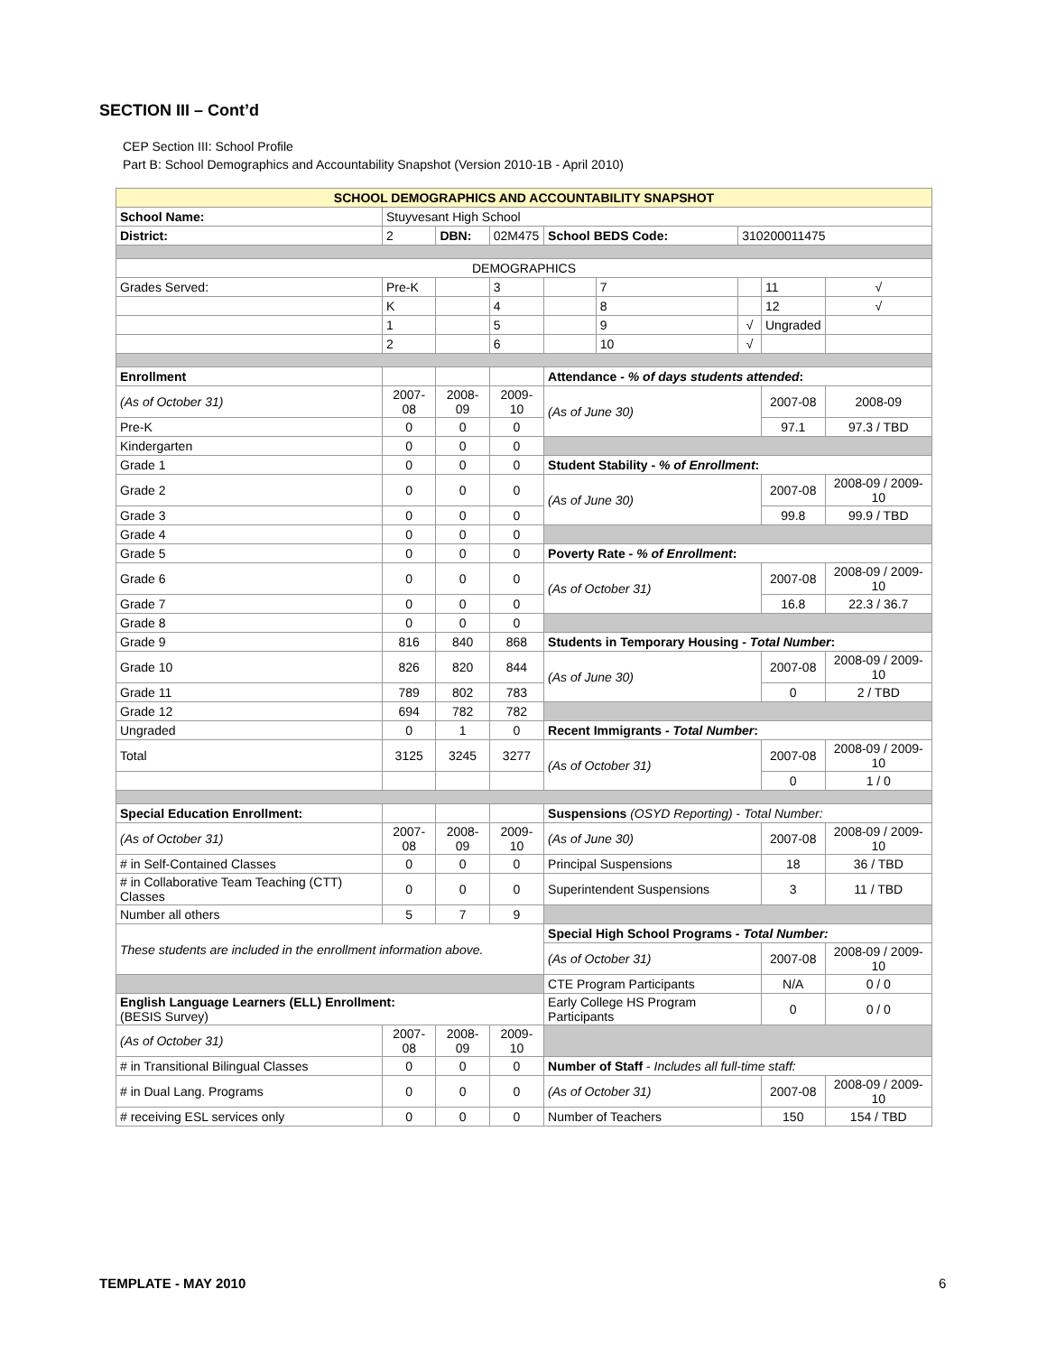SECTION III – Cont’d
CEP Section III: School Profile
Part B: School Demographics and Accountability Snapshot (Version 2010-1B - April 2010)
| SCHOOL DEMOGRAPHICS AND ACCOUNTABILITY SNAPSHOT | | | | | | | | |
| School Name: | Stuyvesant High School | | | | | | | |
| District: | 2 | DBN: | 02M475 | School BEDS Code: | | 310200011475 | | |
| DEMOGRAPHICS | | | | | | | | |
| Grades Served: | Pre-K | | 3 | | 7 | | 11 | √ |
| | K | | 4 | | 8 | | 12 | √ |
| | 1 | | 5 | | 9 | √ | Ungraded | |
| | 2 | | 6 | | 10 | √ | | |
| Enrollment | | | | Attendance - % of days students attended : | | | | |
| (As of October 31) | 2007-08 | 2008-09 | 2009-10 | (As of June 30) | | | 2007-08 | 2008-09 |
| Pre-K | 0 | 0 | 0 | | | | 97.1 | 97.3 / TBD |
| Kindergarten | 0 | 0 | 0 | | | | | |
| Grade 1 | 0 | 0 | 0 | Student Stability - % of Enrollment : | | | | |
| Grade 2 | 0 | 0 | 0 | (As of June 30) | | | 2007-08 | 2008-09 / 2009-10 |
| Grade 3 | 0 | 0 | 0 | | | | 99.8 | 99.9 / TBD |
| Grade 4 | 0 | 0 | 0 | | | | | |
| Grade 5 | 0 | 0 | 0 | Poverty Rate - % of Enrollment : | | | | |
| Grade 6 | 0 | 0 | 0 | (As of October 31) | | | 2007-08 | 2008-09 / 2009-10 |
| Grade 7 | 0 | 0 | 0 | | | | 16.8 | 22.3 / 36.7 |
| Grade 8 | 0 | 0 | 0 | | | | | |
| Grade 9 | 816 | 840 | 868 | Students in Temporary Housing - Total Number : | | | | |
| Grade 10 | 826 | 820 | 844 | (As of June 30) | | | 2007-08 | 2008-09 / 2009-10 |
| Grade 11 | 789 | 802 | 783 | | | | 0 | 2 / TBD |
| Grade 12 | 694 | 782 | 782 | | | | | |
| Ungraded | 0 | 1 | 0 | Recent Immigrants - Total Number : | | | | |
| Total | 3125 | 3245 | 3277 | (As of October 31) | | | 2007-08 | 2008-09 / 2009-10 |
| | | | | | | | 0 | 1 / 0 |
| Special Education Enrollment: | | | | Suspensions (OSYD Reporting) - Total Number: | | | | |
| (As of October 31) | 2007-08 | 2008-09 | 2009-10 | (As of June 30) | | | 2007-08 | 2008-09 / 2009-10 |
| # in Self-Contained Classes | 0 | 0 | 0 | Principal Suspensions | | | 18 | 36 / TBD |
| # in Collaborative Team Teaching (CTT) Classes | 0 | 0 | 0 | Superintendent Suspensions | | | 3 | 11 / TBD |
| Number all others | 5 | 7 | 9 | | | | | |
| These students are included in the enrollment information above. | | | | Special High School Programs - Total Number: | | | | |
| | | | | (As of October 31) | | | 2007-08 | 2008-09 / 2009-10 |
| | | | | CTE Program Participants | | | N/A | 0 / 0 |
| English Language Learners (ELL) Enrollment: (BESIS Survey) | | | | Early College HS Program Participants | | | 0 | 0 / 0 |
| (As of October 31) | 2007-08 | 2008-09 | 2009-10 | | | | | |
| # in Transitional Bilingual Classes | 0 | 0 | 0 | Number of Staff - Includes all full-time staff: | | | | |
| # in Dual Lang. Programs | 0 | 0 | 0 | (As of October 31) | | | 2007-08 | 2008-09 / 2009-10 |
| # receiving ESL services only | 0 | 0 | 0 | Number of Teachers | | | 150 | 154 / TBD |
TEMPLATE - MAY 2010 6